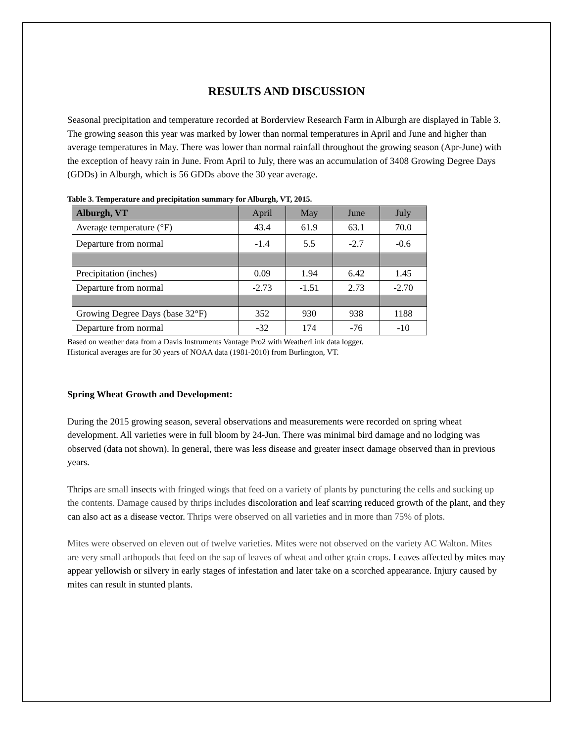RESULTS AND DISCUSSION
Seasonal precipitation and temperature recorded at Borderview Research Farm in Alburgh are displayed in Table 3. The growing season this year was marked by lower than normal temperatures in April and June and higher than average temperatures in May. There was lower than normal rainfall throughout the growing season (Apr-June) with the exception of heavy rain in June. From April to July, there was an accumulation of 3408 Growing Degree Days (GDDs) in Alburgh, which is 56 GDDs above the 30 year average.
Table 3. Temperature and precipitation summary for Alburgh, VT, 2015.
| Alburgh, VT | April | May | June | July |
| Average temperature (°F) | 43.4 | 61.9 | 63.1 | 70.0 |
| Departure from normal | -1.4 | 5.5 | -2.7 | -0.6 |
| Precipitation (inches) | 0.09 | 1.94 | 6.42 | 1.45 |
| Departure from normal | -2.73 | -1.51 | 2.73 | -2.70 |
| Growing Degree Days (base 32°F) | 352 | 930 | 938 | 1188 |
| Departure from normal | -32 | 174 | -76 | -10 |
Based on weather data from a Davis Instruments Vantage Pro2 with WeatherLink data logger.
Historical averages are for 30 years of NOAA data (1981-2010) from Burlington, VT.
Spring Wheat Growth and Development:
During the 2015 growing season, several observations and measurements were recorded on spring wheat development. All varieties were in full bloom by 24-Jun. There was minimal bird damage and no lodging was observed (data not shown). In general, there was less disease and greater insect damage observed than in previous years.
Thrips are small insects with fringed wings that feed on a variety of plants by puncturing the cells and sucking up the contents. Damage caused by thrips includes discoloration and leaf scarring reduced growth of the plant, and they can also act as a disease vector. Thrips were observed on all varieties and in more than 75% of plots.
Mites were observed on eleven out of twelve varieties. Mites were not observed on the variety AC Walton. Mites are very small arthopods that feed on the sap of leaves of wheat and other grain crops. Leaves affected by mites may appear yellowish or silvery in early stages of infestation and later take on a scorched appearance. Injury caused by mites can result in stunted plants.